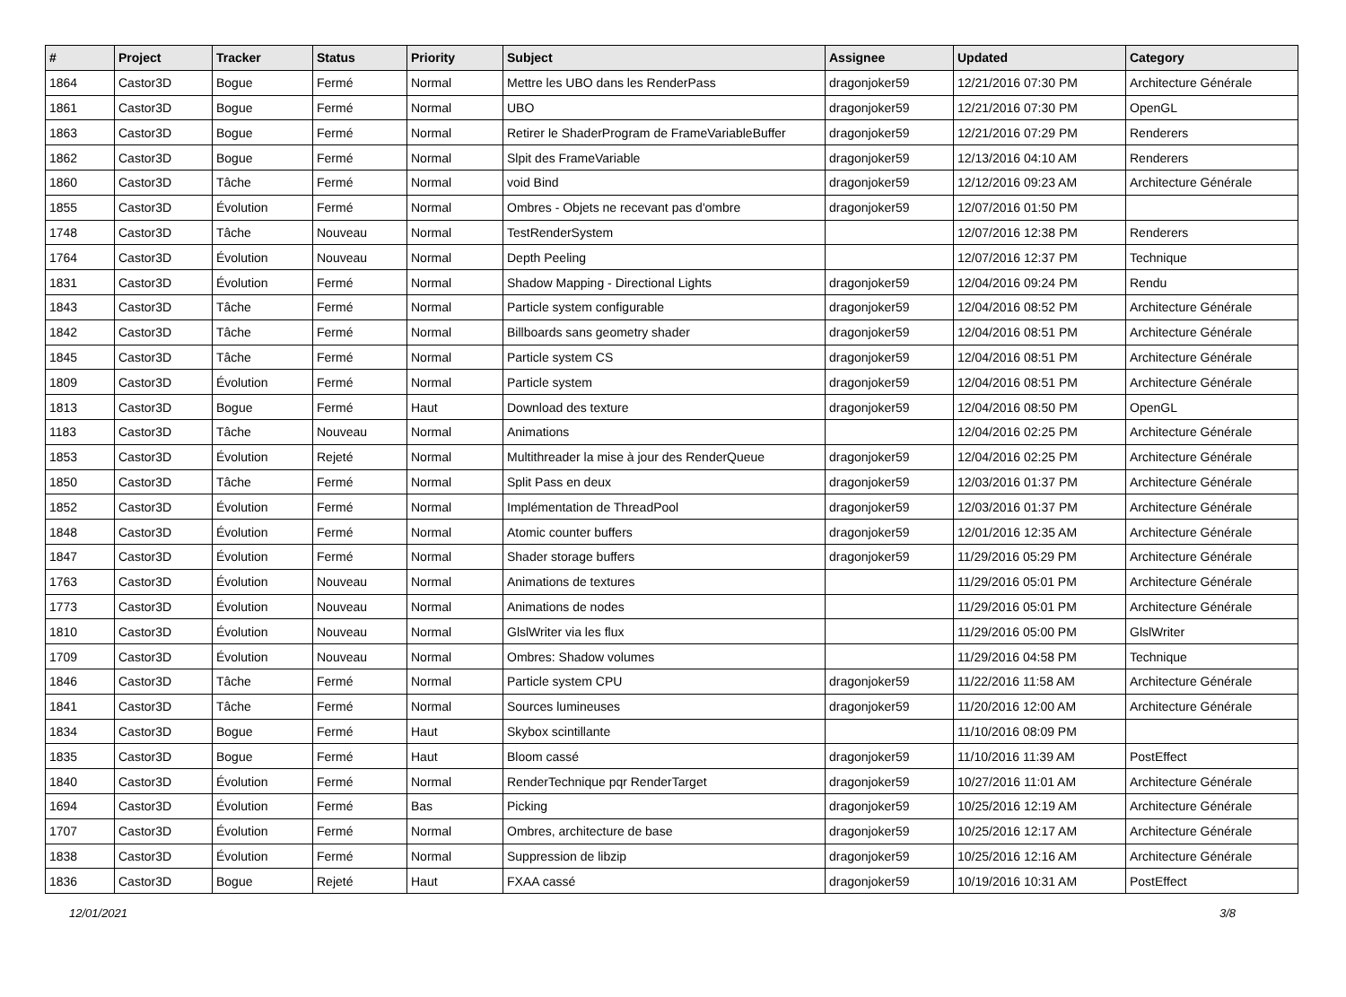| # | Project | Tracker | Status | Priority | Subject | Assignee | Updated | Category |
| --- | --- | --- | --- | --- | --- | --- | --- | --- |
| 1864 | Castor3D | Bogue | Fermé | Normal | Mettre les UBO dans les RenderPass | dragonjoker59 | 12/21/2016 07:30 PM | Architecture Générale |
| 1861 | Castor3D | Bogue | Fermé | Normal | UBO | dragonjoker59 | 12/21/2016 07:30 PM | OpenGL |
| 1863 | Castor3D | Bogue | Fermé | Normal | Retirer le ShaderProgram de FrameVariableBuffer | dragonjoker59 | 12/21/2016 07:29 PM | Renderers |
| 1862 | Castor3D | Bogue | Fermé | Normal | Slpit des FrameVariable | dragonjoker59 | 12/13/2016 04:10 AM | Renderers |
| 1860 | Castor3D | Tâche | Fermé | Normal | void Bind | dragonjoker59 | 12/12/2016 09:23 AM | Architecture Générale |
| 1855 | Castor3D | Évolution | Fermé | Normal | Ombres - Objets ne recevant pas d'ombre | dragonjoker59 | 12/07/2016 01:50 PM | |
| 1748 | Castor3D | Tâche | Nouveau | Normal | TestRenderSystem | | 12/07/2016 12:38 PM | Renderers |
| 1764 | Castor3D | Évolution | Nouveau | Normal | Depth Peeling | | 12/07/2016 12:37 PM | Technique |
| 1831 | Castor3D | Évolution | Fermé | Normal | Shadow Mapping - Directional Lights | dragonjoker59 | 12/04/2016 09:24 PM | Rendu |
| 1843 | Castor3D | Tâche | Fermé | Normal | Particle system configurable | dragonjoker59 | 12/04/2016 08:52 PM | Architecture Générale |
| 1842 | Castor3D | Tâche | Fermé | Normal | Billboards sans geometry shader | dragonjoker59 | 12/04/2016 08:51 PM | Architecture Générale |
| 1845 | Castor3D | Tâche | Fermé | Normal | Particle system CS | dragonjoker59 | 12/04/2016 08:51 PM | Architecture Générale |
| 1809 | Castor3D | Évolution | Fermé | Normal | Particle system | dragonjoker59 | 12/04/2016 08:51 PM | Architecture Générale |
| 1813 | Castor3D | Bogue | Fermé | Haut | Download des texture | dragonjoker59 | 12/04/2016 08:50 PM | OpenGL |
| 1183 | Castor3D | Tâche | Nouveau | Normal | Animations | | 12/04/2016 02:25 PM | Architecture Générale |
| 1853 | Castor3D | Évolution | Rejeté | Normal | Multithreader la mise à jour des RenderQueue | dragonjoker59 | 12/04/2016 02:25 PM | Architecture Générale |
| 1850 | Castor3D | Tâche | Fermé | Normal | Split Pass en deux | dragonjoker59 | 12/03/2016 01:37 PM | Architecture Générale |
| 1852 | Castor3D | Évolution | Fermé | Normal | Implémentation de ThreadPool | dragonjoker59 | 12/03/2016 01:37 PM | Architecture Générale |
| 1848 | Castor3D | Évolution | Fermé | Normal | Atomic counter buffers | dragonjoker59 | 12/01/2016 12:35 AM | Architecture Générale |
| 1847 | Castor3D | Évolution | Fermé | Normal | Shader storage buffers | dragonjoker59 | 11/29/2016 05:29 PM | Architecture Générale |
| 1763 | Castor3D | Évolution | Nouveau | Normal | Animations de textures | | 11/29/2016 05:01 PM | Architecture Générale |
| 1773 | Castor3D | Évolution | Nouveau | Normal | Animations de nodes | | 11/29/2016 05:01 PM | Architecture Générale |
| 1810 | Castor3D | Évolution | Nouveau | Normal | GlslWriter via les flux | | 11/29/2016 05:00 PM | GlslWriter |
| 1709 | Castor3D | Évolution | Nouveau | Normal | Ombres: Shadow volumes | | 11/29/2016 04:58 PM | Technique |
| 1846 | Castor3D | Tâche | Fermé | Normal | Particle system CPU | dragonjoker59 | 11/22/2016 11:58 AM | Architecture Générale |
| 1841 | Castor3D | Tâche | Fermé | Normal | Sources lumineuses | dragonjoker59 | 11/20/2016 12:00 AM | Architecture Générale |
| 1834 | Castor3D | Bogue | Fermé | Haut | Skybox scintillante | | 11/10/2016 08:09 PM | |
| 1835 | Castor3D | Bogue | Fermé | Haut | Bloom cassé | dragonjoker59 | 11/10/2016 11:39 AM | PostEffect |
| 1840 | Castor3D | Évolution | Fermé | Normal | RenderTechnique pqr RenderTarget | dragonjoker59 | 10/27/2016 11:01 AM | Architecture Générale |
| 1694 | Castor3D | Évolution | Fermé | Bas | Picking | dragonjoker59 | 10/25/2016 12:19 AM | Architecture Générale |
| 1707 | Castor3D | Évolution | Fermé | Normal | Ombres, architecture de base | dragonjoker59 | 10/25/2016 12:17 AM | Architecture Générale |
| 1838 | Castor3D | Évolution | Fermé | Normal | Suppression de libzip | dragonjoker59 | 10/25/2016 12:16 AM | Architecture Générale |
| 1836 | Castor3D | Bogue | Rejeté | Haut | FXAA cassé | dragonjoker59 | 10/19/2016 10:31 AM | PostEffect |
12/01/2021 3/8